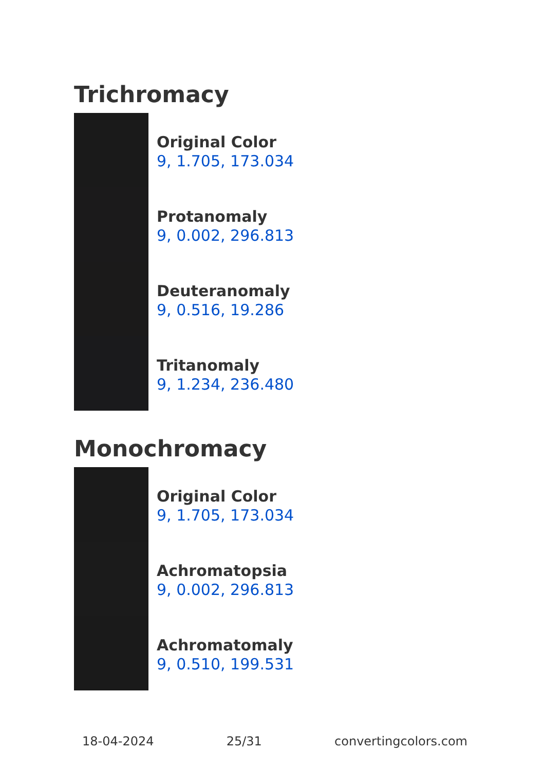Trichromacy
Original Color
9, 1.705, 173.034
Protanomaly
9, 0.002, 296.813
Deuteranomaly
9, 0.516, 19.286
Tritanomaly
9, 1.234, 236.480
Monochromacy
Original Color
9, 1.705, 173.034
Achromatopsia
9, 0.002, 296.813
Achromatomaly
9, 0.510, 199.531
18-04-2024 25/31 convertingcolors.com